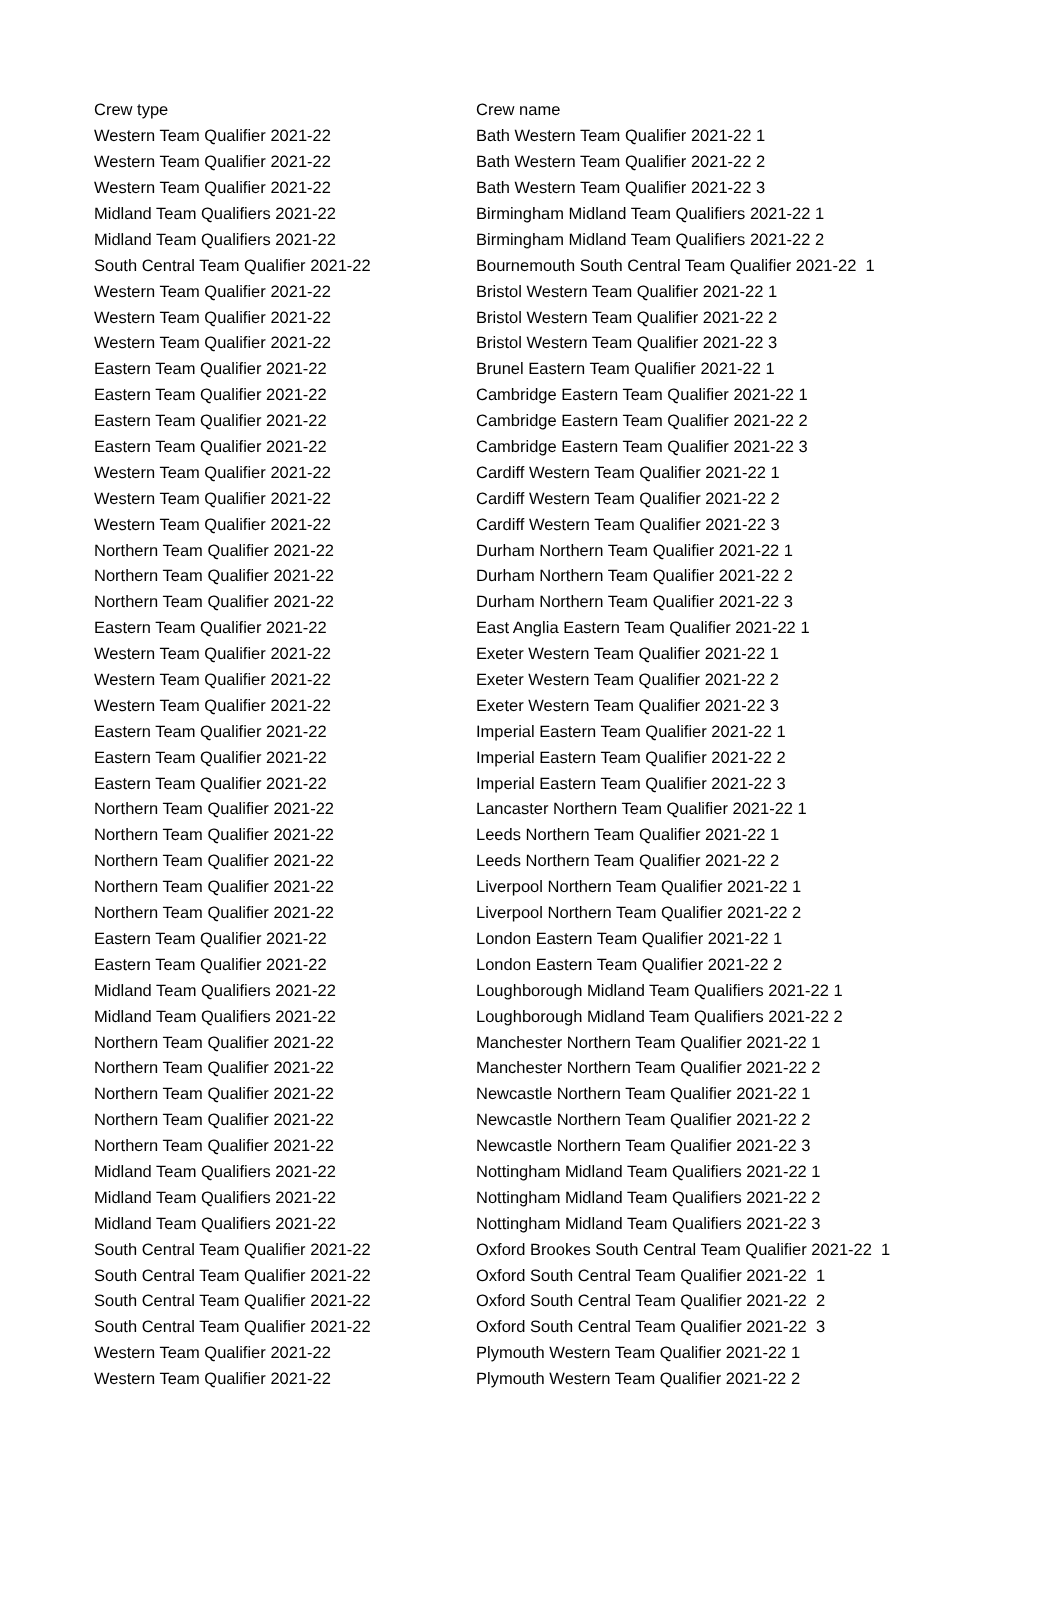| Crew type | Crew name |
| --- | --- |
| Western Team Qualifier 2021-22 | Bath Western Team Qualifier 2021-22 1 |
| Western Team Qualifier 2021-22 | Bath Western Team Qualifier 2021-22 2 |
| Western Team Qualifier 2021-22 | Bath Western Team Qualifier 2021-22 3 |
| Midland Team Qualifiers 2021-22 | Birmingham Midland Team Qualifiers 2021-22 1 |
| Midland Team Qualifiers 2021-22 | Birmingham Midland Team Qualifiers 2021-22 2 |
| South Central Team Qualifier 2021-22 | Bournemouth South Central Team Qualifier 2021-22 1 |
| Western Team Qualifier 2021-22 | Bristol Western Team Qualifier 2021-22 1 |
| Western Team Qualifier 2021-22 | Bristol Western Team Qualifier 2021-22 2 |
| Western Team Qualifier 2021-22 | Bristol Western Team Qualifier 2021-22 3 |
| Eastern Team Qualifier 2021-22 | Brunel Eastern Team Qualifier 2021-22 1 |
| Eastern Team Qualifier 2021-22 | Cambridge Eastern Team Qualifier 2021-22 1 |
| Eastern Team Qualifier 2021-22 | Cambridge Eastern Team Qualifier 2021-22 2 |
| Eastern Team Qualifier 2021-22 | Cambridge Eastern Team Qualifier 2021-22 3 |
| Western Team Qualifier 2021-22 | Cardiff Western Team Qualifier 2021-22 1 |
| Western Team Qualifier 2021-22 | Cardiff Western Team Qualifier 2021-22 2 |
| Western Team Qualifier 2021-22 | Cardiff Western Team Qualifier 2021-22 3 |
| Northern Team Qualifier 2021-22 | Durham Northern Team Qualifier 2021-22 1 |
| Northern Team Qualifier 2021-22 | Durham Northern Team Qualifier 2021-22 2 |
| Northern Team Qualifier 2021-22 | Durham Northern Team Qualifier 2021-22 3 |
| Eastern Team Qualifier 2021-22 | East Anglia Eastern Team Qualifier 2021-22 1 |
| Western Team Qualifier 2021-22 | Exeter Western Team Qualifier 2021-22 1 |
| Western Team Qualifier 2021-22 | Exeter Western Team Qualifier 2021-22 2 |
| Western Team Qualifier 2021-22 | Exeter Western Team Qualifier 2021-22 3 |
| Eastern Team Qualifier 2021-22 | Imperial Eastern Team Qualifier 2021-22 1 |
| Eastern Team Qualifier 2021-22 | Imperial Eastern Team Qualifier 2021-22 2 |
| Eastern Team Qualifier 2021-22 | Imperial Eastern Team Qualifier 2021-22 3 |
| Northern Team Qualifier 2021-22 | Lancaster Northern Team Qualifier 2021-22 1 |
| Northern Team Qualifier 2021-22 | Leeds Northern Team Qualifier 2021-22 1 |
| Northern Team Qualifier 2021-22 | Leeds Northern Team Qualifier 2021-22 2 |
| Northern Team Qualifier 2021-22 | Liverpool Northern Team Qualifier 2021-22 1 |
| Northern Team Qualifier 2021-22 | Liverpool Northern Team Qualifier 2021-22 2 |
| Eastern Team Qualifier 2021-22 | London Eastern Team Qualifier 2021-22 1 |
| Eastern Team Qualifier 2021-22 | London Eastern Team Qualifier 2021-22 2 |
| Midland Team Qualifiers 2021-22 | Loughborough Midland Team Qualifiers 2021-22 1 |
| Midland Team Qualifiers 2021-22 | Loughborough Midland Team Qualifiers 2021-22 2 |
| Northern Team Qualifier 2021-22 | Manchester Northern Team Qualifier 2021-22 1 |
| Northern Team Qualifier 2021-22 | Manchester Northern Team Qualifier 2021-22 2 |
| Northern Team Qualifier 2021-22 | Newcastle Northern Team Qualifier 2021-22 1 |
| Northern Team Qualifier 2021-22 | Newcastle Northern Team Qualifier 2021-22 2 |
| Northern Team Qualifier 2021-22 | Newcastle Northern Team Qualifier 2021-22 3 |
| Midland Team Qualifiers 2021-22 | Nottingham Midland Team Qualifiers 2021-22 1 |
| Midland Team Qualifiers 2021-22 | Nottingham Midland Team Qualifiers 2021-22 2 |
| Midland Team Qualifiers 2021-22 | Nottingham Midland Team Qualifiers 2021-22 3 |
| South Central Team Qualifier 2021-22 | Oxford Brookes South Central Team Qualifier 2021-22 1 |
| South Central Team Qualifier 2021-22 | Oxford South Central Team Qualifier 2021-22 1 |
| South Central Team Qualifier 2021-22 | Oxford South Central Team Qualifier 2021-22 2 |
| South Central Team Qualifier 2021-22 | Oxford South Central Team Qualifier 2021-22 3 |
| Western Team Qualifier 2021-22 | Plymouth Western Team Qualifier 2021-22 1 |
| Western Team Qualifier 2021-22 | Plymouth Western Team Qualifier 2021-22 2 |